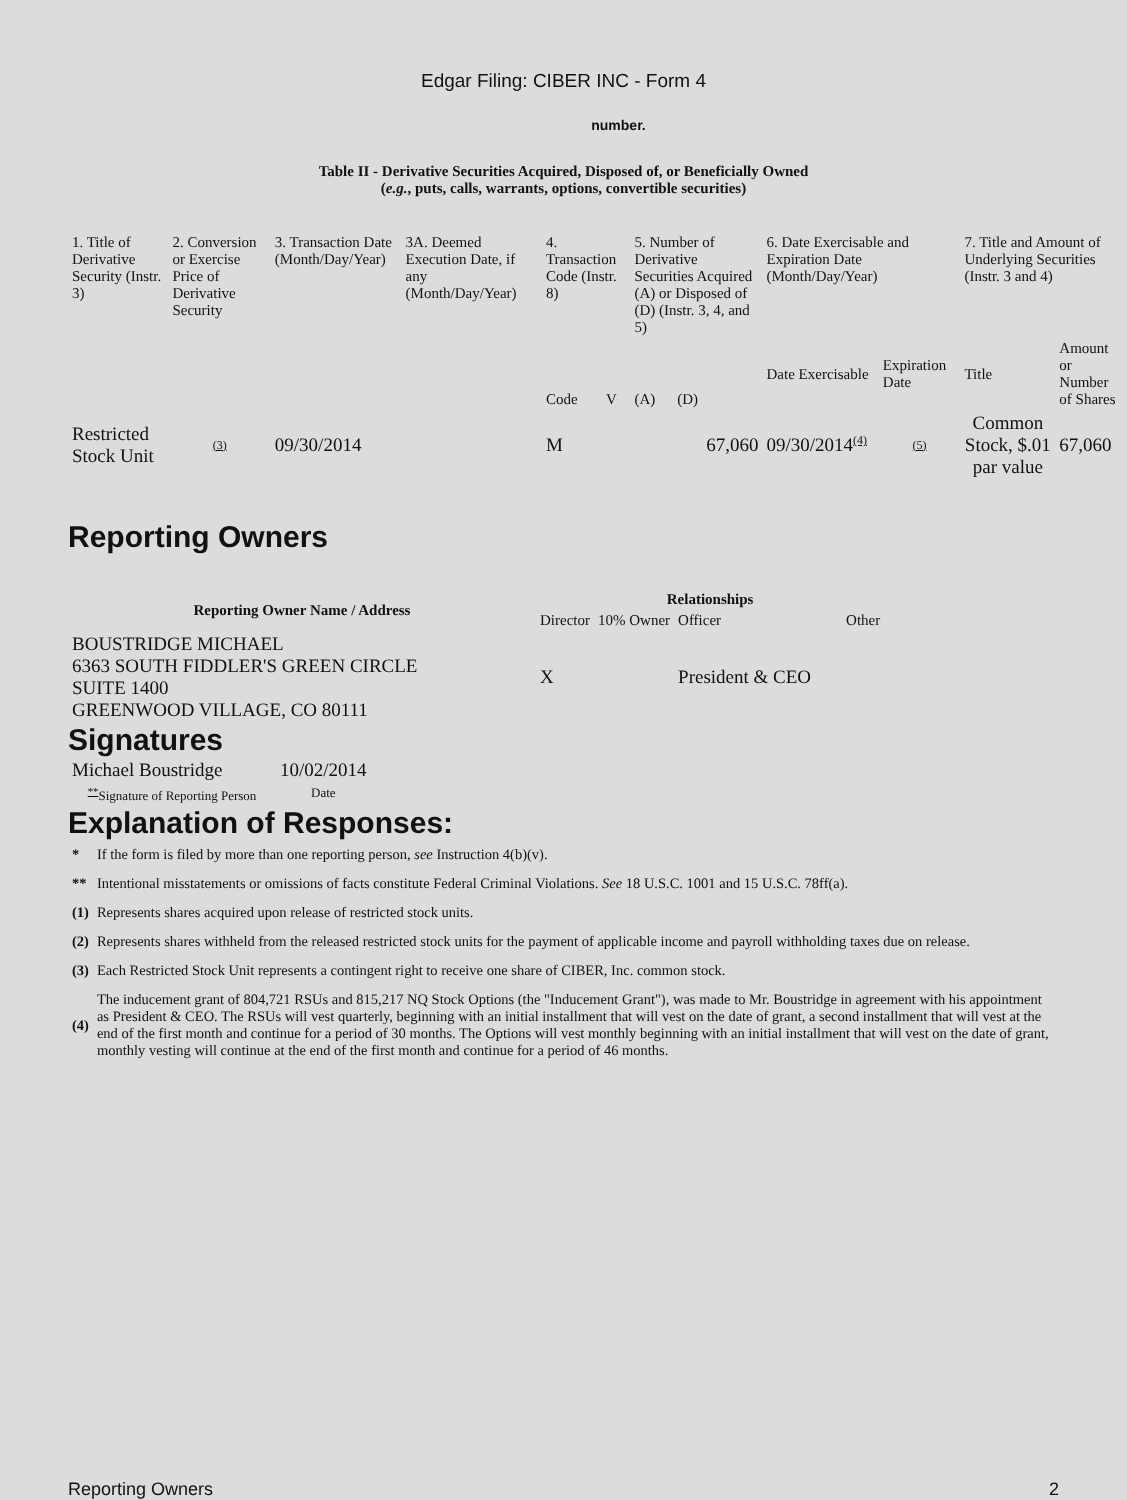Edgar Filing: CIBER INC - Form 4
number.
Table II - Derivative Securities Acquired, Disposed of, or Beneficially Owned
(e.g., puts, calls, warrants, options, convertible securities)
| 1. Title of Derivative Security (Instr. 3) | 2. Conversion or Exercise Price of Derivative Security | 3. Transaction Date (Month/Day/Year) | 3A. Deemed Execution Date, if any (Month/Day/Year) | 4. Transaction Code (Instr. 8) | | 5. Number of Derivative Securities Acquired (A) or Disposed of (D) (Instr. 3, 4, and 5) | | 6. Date Exercisable and Expiration Date (Month/Day/Year) | | 7. Title and Amount of Underlying Securities (Instr. 3 and 4) | |
| | | | | Code | V | (A) | (D) | Date Exercisable | Expiration Date | Title | Amount or Number of Shares |
| Restricted Stock Unit | (3) | 09/30/2014 | | M | | | 67,060 | 09/30/2014<sup>(4)</sup> | (5) | Common Stock, $.01 par value | 67,060 |
Reporting Owners
| Reporting Owner Name / Address | Relationships | | | |
| --- | --- | --- | --- | --- |
| | Director | 10% Owner | Officer | Other |
| BOUSTRIDGE MICHAEL 6363 SOUTH FIDDLER'S GREEN CIRCLE SUITE 1400 GREENWOOD VILLAGE, CO 80111 | X | | President & CEO | |
Signatures
| Michael Boustridge | 10/02/2014 |
| <sup>**</sup> Signature of Reporting Person | Date |
Explanation of Responses:
| * | If the form is filed by more than one reporting person, see Instruction 4(b)(v). |
| ** | Intentional misstatements or omissions of facts constitute Federal Criminal Violations. See 18 U.S.C. 1001 and 15 U.S.C. 78ff(a). |
| (1) | Represents shares acquired upon release of restricted stock units. |
| (2) | Represents shares withheld from the released restricted stock units for the payment of applicable income and payroll withholding taxes due on release. |
| (3) | Each Restricted Stock Unit represents a contingent right to receive one share of CIBER, Inc. common stock. |
| (4) | The inducement grant of 804,721 RSUs and 815,217 NQ Stock Options (the "Inducement Grant"), was made to Mr. Boustridge in agreement with his appointment as President & CEO. The RSUs will vest quarterly, beginning with an initial installment that will vest on the date of grant, a second installment that will vest at the end of the first month and continue for a period of 30 months. The Options will vest monthly beginning with an initial installment that will vest on the date of grant, monthly vesting will continue at the end of the first month and continue for a period of 46 months. |
Reporting Owners 2